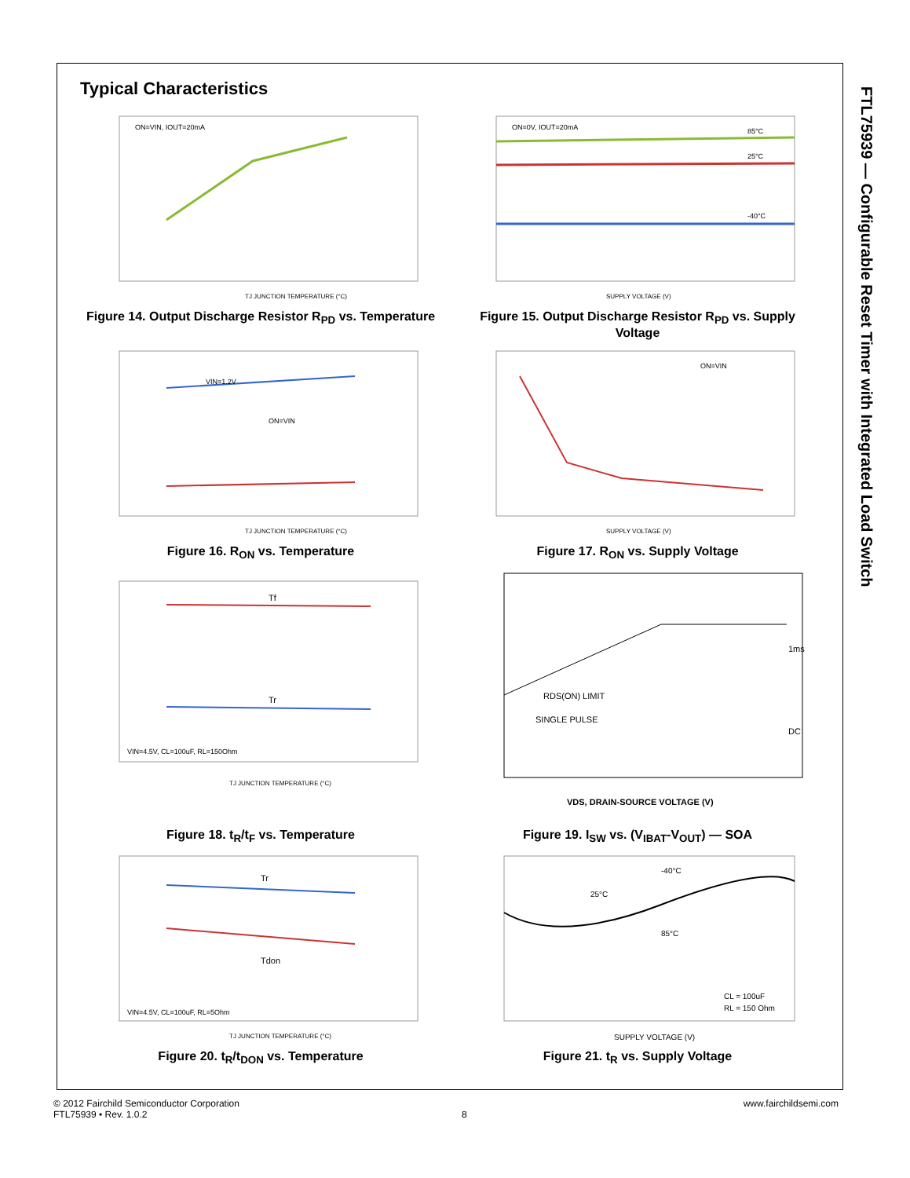FTL75939 — Configurable Reset Timer with Integrated Load Switch
Typical Characteristics
ON=VIN, IOUT=20mA
TJ JUNCTION TEMPERATURE (°C)
Figure 14. Output Discharge Resistor R<sub>PD</sub> vs. Temperature
ON=0V, IOUT=20mA
85°C
25°C
-40°C
SUPPLY VOLTAGE (V)
Figure 15. Output Discharge Resistor R<sub>PD</sub> vs. Supply Voltage
VIN=1.2V
ON=VIN
TJ JUNCTION TEMPERATURE (°C)
Figure 16. R<sub>ON</sub> vs. Temperature
ON=VIN
SUPPLY VOLTAGE (V)
Figure 17. R<sub>ON</sub> vs. Supply Voltage
Tf
Tr
VIN=4.5V, CL=100uF, RL=150Ohm
TJ JUNCTION TEMPERATURE (°C)
Figure 18. t<sub>R</sub>/t<sub>F</sub> vs. Temperature
RDS(ON) LIMIT
SINGLE PULSE
1ms
DC
VDS, DRAIN-SOURCE VOLTAGE (V)
Figure 19. I<sub>SW</sub> vs. (V<sub>IBAT</sub>-V<sub>OUT</sub>) — SOA
Tr
Tdon
VIN=4.5V, CL=100uF, RL=5Ohm
TJ JUNCTION TEMPERATURE (°C)
Figure 20. t<sub>R</sub>/t<sub>DON</sub> vs. Temperature
-40°C
25°C
85°C
CL = 100uF
RL = 150 Ohm
SUPPLY VOLTAGE (V)
Figure 21. t<sub>R</sub> vs. Supply Voltage
© 2012 Fairchild Semiconductor Corporation www.fairchildsemi.com
FTL75939 • Rev. 1.0.2 8